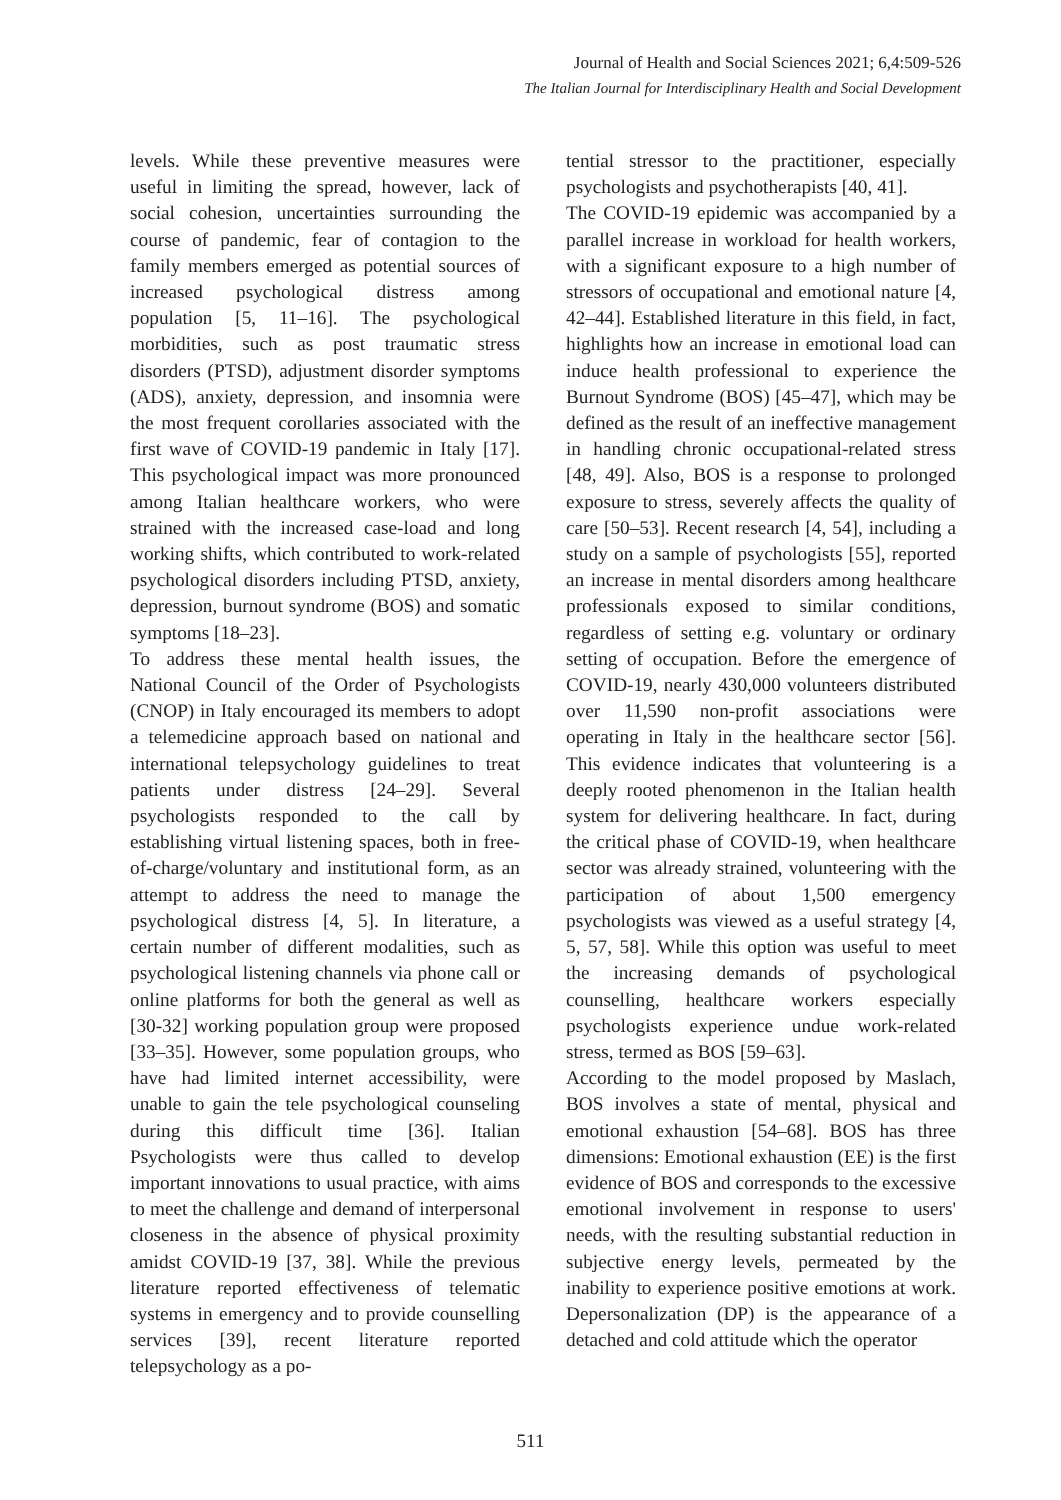Journal of Health and Social Sciences 2021; 6,4:509-526
The Italian Journal for Interdisciplinary Health and Social Development
levels. While these preventive measures were useful in limiting the spread, however, lack of social cohesion, uncertainties surrounding the course of pandemic, fear of contagion to the family members emerged as potential sources of increased psychological distress among population [5, 11–16]. The psychological morbidities, such as post traumatic stress disorders (PTSD), adjustment disorder symptoms (ADS), anxiety, depression, and insomnia were the most frequent corollaries associated with the first wave of COVID-19 pandemic in Italy [17]. This psychological impact was more pronounced among Italian healthcare workers, who were strained with the increased case-load and long working shifts, which contributed to work-related psychological disorders including PTSD, anxiety, depression, burnout syndrome (BOS) and somatic symptoms [18–23].
To address these mental health issues, the National Council of the Order of Psychologists (CNOP) in Italy encouraged its members to adopt a telemedicine approach based on national and international telepsychology guidelines to treat patients under distress [24–29]. Several psychologists responded to the call by establishing virtual listening spaces, both in free-of-charge/voluntary and institutional form, as an attempt to address the need to manage the psychological distress [4, 5]. In literature, a certain number of different modalities, such as psychological listening channels via phone call or online platforms for both the general as well as [30-32] working population group were proposed [33–35]. However, some population groups, who have had limited internet accessibility, were unable to gain the tele psychological counseling during this difficult time [36]. Italian Psychologists were thus called to develop important innovations to usual practice, with aims to meet the challenge and demand of interpersonal closeness in the absence of physical proximity amidst COVID-19 [37, 38]. While the previous literature reported effectiveness of telematic systems in emergency and to provide counselling services [39], recent literature reported telepsychology as a po-
tential stressor to the practitioner, especially psychologists and psychotherapists [40, 41].
The COVID-19 epidemic was accompanied by a parallel increase in workload for health workers, with a significant exposure to a high number of stressors of occupational and emotional nature [4, 42–44]. Established literature in this field, in fact, highlights how an increase in emotional load can induce health professional to experience the Burnout Syndrome (BOS) [45–47], which may be defined as the result of an ineffective management in handling chronic occupational-related stress [48, 49]. Also, BOS is a response to prolonged exposure to stress, severely affects the quality of care [50–53]. Recent research [4, 54], including a study on a sample of psychologists [55], reported an increase in mental disorders among healthcare professionals exposed to similar conditions, regardless of setting e.g. voluntary or ordinary setting of occupation. Before the emergence of COVID-19, nearly 430,000 volunteers distributed over 11,590 non-profit associations were operating in Italy in the healthcare sector [56]. This evidence indicates that volunteering is a deeply rooted phenomenon in the Italian health system for delivering healthcare. In fact, during the critical phase of COVID-19, when healthcare sector was already strained, volunteering with the participation of about 1,500 emergency psychologists was viewed as a useful strategy [4, 5, 57, 58]. While this option was useful to meet the increasing demands of psychological counselling, healthcare workers especially psychologists experience undue work-related stress, termed as BOS [59–63].
According to the model proposed by Maslach, BOS involves a state of mental, physical and emotional exhaustion [54–68]. BOS has three dimensions: Emotional exhaustion (EE) is the first evidence of BOS and corresponds to the excessive emotional involvement in response to users' needs, with the resulting substantial reduction in subjective energy levels, permeated by the inability to experience positive emotions at work. Depersonalization (DP) is the appearance of a detached and cold attitude which the operator
511